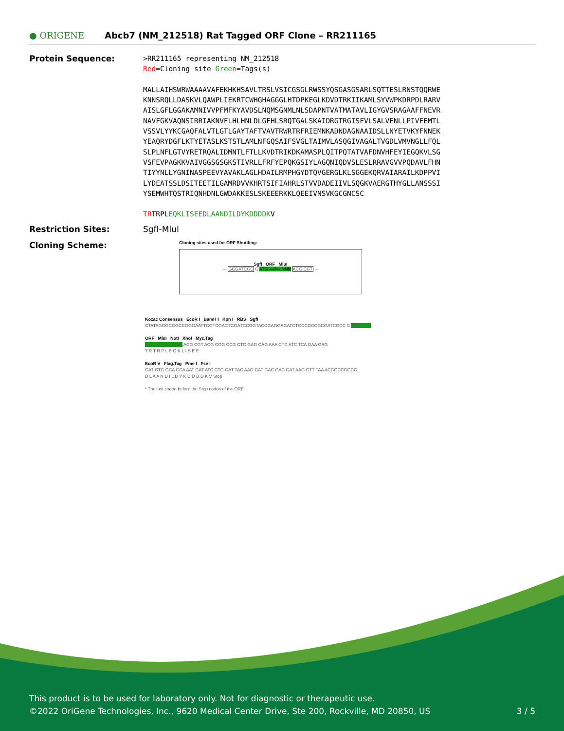● ORIGENE
Abcb7 (NM_212518) Rat Tagged ORF Clone – RR211165
Protein Sequence:
>RR211165 representing NM_212518
Red=Cloning site Green=Tags(s)
MALLAIHSWRWAAAAVAFEKHKHSAVLTRSLVSICGSGLRWSSYQSGASGSARLSQTTESLRNSTQQRWE
KNNSRQLLDASKVLQAWPLIEKRTCWHGHAGGGLHTDPKEGLKDVDTRKIIKAMLSYVWPKDRPDLRARV
AISLGFLGGAKAMNIVVPFMFKYAVDSLNQMSGNMLNLSDAPNTVATMATAVLIGYGVSRAGAAFFNEVR
NAVFGKVAQNSIRRIAKNVFLHLHNLDLGFHLSRQTGALSKAIDRGTRGISFVLSALVFNLLPIVFEMTL
VSSVLYYKCGAQFALVTLGTLGAYTAFTVAVTRWRTRFRIEMNKADNDAGNAAIDSLLNYETVKYFNNEK
YEAQRYDGFLKTYETASLKSTSTLAMLNFGQSAIFSVGLTAIMVLASQGIVAGALTVGDLVMVNGLLFQL
SLPLNFLGTVYRETRQALIDMNTLFTLLKVDTRIKDKAMASPLQITPQTATVAFDNVHFEYIEGQKVLSG
VSFEVPAGKKVAIVGGSGSGKSTIVRLLFRFYEPQKGSIYLAGQNIQDVSLESLRRAVGVVPQDAVLFHN
TIYYNLLYGNINASPEEVYAVAKLAGLHDAILRMPHGYDTQVGERGLKLSGGEKQRVAIARAILKDPPVI
LYDEATSSLDSITEETILGAMRDVVKHRTSIFIAHRLSTVVDADEIIVLSQGKVAERGTHYGLLANSSSI
YSEMWHTQSTRIQNHDNLGWDAKKESLSKEEERKKLQEEIVNSVKGCGNCSC
TRTRPLEQKLISEEDLAANDILDYKDDDDKV
Restriction Sites: SgfI-MluI
Cloning Scheme:
Cloning sites used for ORF Shuttling:
SgfI ORF MluI
--- GCGATCGC C ATG ---//--- NNN ACG CGT ---
Kozac Consensus EcoR I BamH I Kpn I RBS SgfI
CTATAGGGCGGCCGGGAATTCGTCGACTGGATCCGGTACCGAGGAGATCTGCCGCCGCGATCGCC C ATG --- ---
ORF MluI NotI XhoI Myc.Tag
--- --- --- --- --- NNN ACG CGT ACG CGG CCG CTC GAG CAG AAA CTC ATC TCA GAA GAG
T R T R P L E Q K L I S E E
EcoR V Flag.Tag Pme I Fse I
GAT CTG GCA GCA AAT GAT ATC CTG GAT TAC AAG GAT GAC GAC GAT AAG GTT TAA ACGGCCGGCC
D L A A N D I L D Y K D D D D K V Stop
* The last codon before the Stop codon of the ORF
This product is to be used for laboratory only. Not for diagnostic or therapeutic use.
©2022 OriGene Technologies, Inc., 9620 Medical Center Drive, Ste 200, Rockville, MD 20850, US 3 / 5